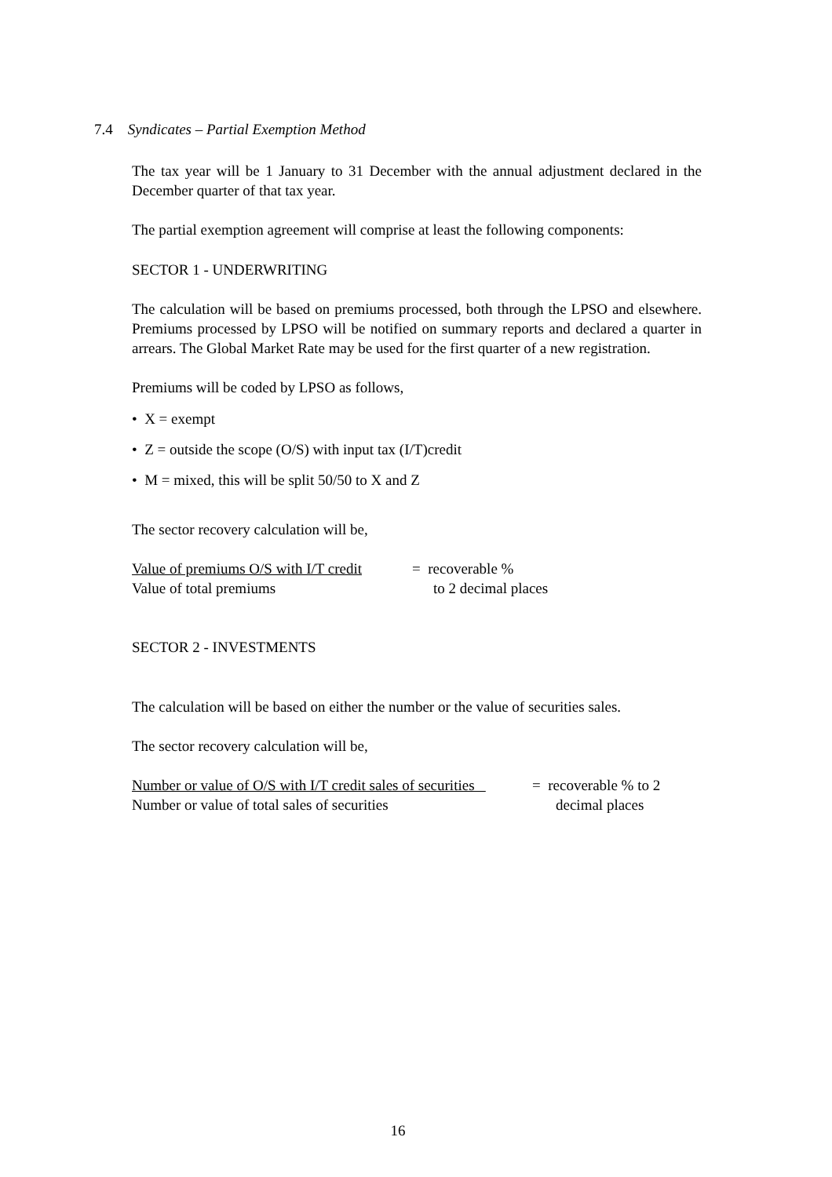7.4 Syndicates – Partial Exemption Method
The tax year will be 1 January to 31 December with the annual adjustment declared in the December quarter of that tax year.
The partial exemption agreement will comprise at least the following components:
SECTOR 1 - UNDERWRITING
The calculation will be based on premiums processed, both through the LPSO and elsewhere. Premiums processed by LPSO will be notified on summary reports and declared a quarter in arrears. The Global Market Rate may be used for the first quarter of a new registration.
Premiums will be coded by LPSO as follows,
• X = exempt
• Z = outside the scope (O/S) with input tax (I/T)credit
• M = mixed, this will be split 50/50 to X and Z
The sector recovery calculation will be,
Value of premiums O/S with I/T credit = recoverable %
Value of total premiums to 2 decimal places
SECTOR 2 - INVESTMENTS
The calculation will be based on either the number or the value of securities sales.
The sector recovery calculation will be,
Number or value of O/S with I/T credit sales of securities = recoverable % to 2
Number or value of total sales of securities decimal places
16